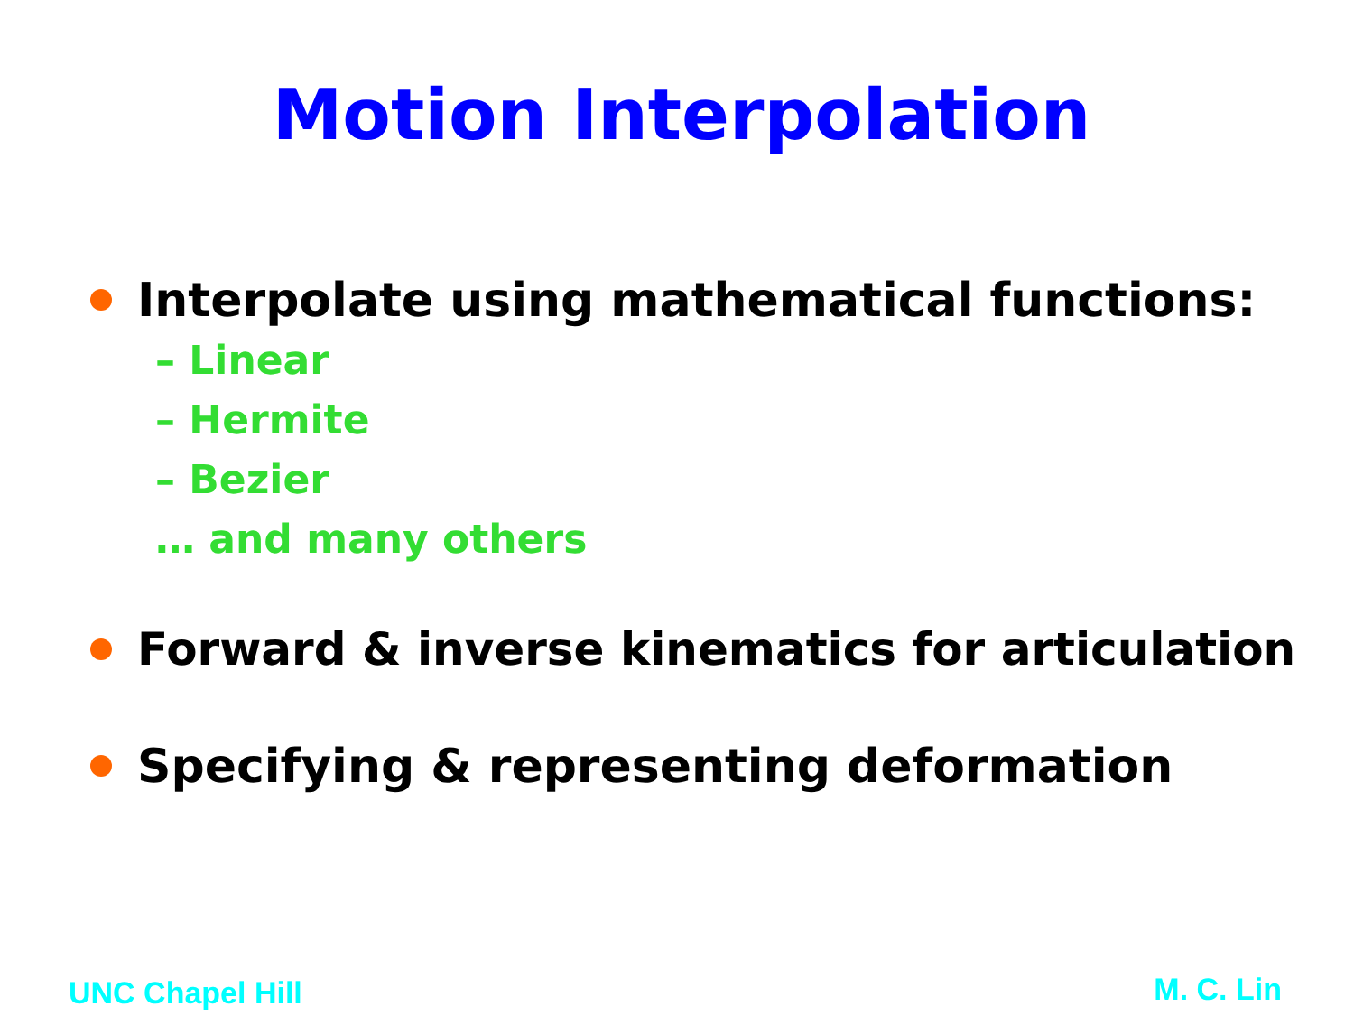Motion Interpolation
Interpolate using mathematical functions:
– Linear
– Hermite
– Bezier
… and many others
Forward & inverse kinematics for articulation
Specifying & representing deformation
UNC Chapel Hill M. C. Lin